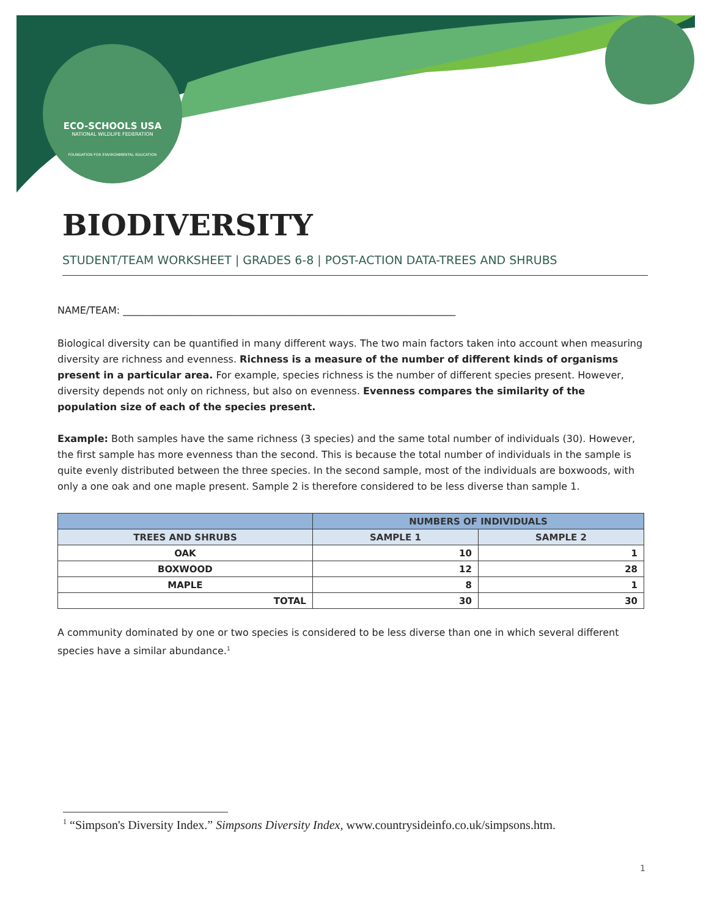ECO-SCHOOLS USA
NATIONAL WILDLIFE FEDERATION
FOUNDATION FOR ENVIRONMENTAL EDUCATION
BIODIVERSITY
STUDENT/TEAM WORKSHEET | GRADES 6-8 | POST-ACTION DATA-TREES AND SHRUBS
NAME/TEAM: ____________________________________________________________________
Biological diversity can be quantified in many different ways. The two main factors taken into account when measuring diversity are richness and evenness. Richness is a measure of the number of different kinds of organisms present in a particular area. For example, species richness is the number of different species present. However, diversity depends not only on richness, but also on evenness. Evenness compares the similarity of the population size of each of the species present.
Example: Both samples have the same richness (3 species) and the same total number of individuals (30). However, the first sample has more evenness than the second. This is because the total number of individuals in the sample is quite evenly distributed between the three species. In the second sample, most of the individuals are boxwoods, with only a one oak and one maple present. Sample 2 is therefore considered to be less diverse than sample 1.
| | NUMBERS OF INDIVIDUALS | |
| --- | --- | --- |
| TREES AND SHRUBS | SAMPLE 1 | SAMPLE 2 |
| OAK | 10 | 1 |
| BOXWOOD | 12 | 28 |
| MAPLE | 8 | 1 |
| TOTAL | 30 | 30 |
A community dominated by one or two species is considered to be less diverse than one in which several different species have a similar abundance.<sup>1</sup>
<sup>1</sup> “Simpson's Diversity Index.” Simpsons Diversity Index, www.countrysideinfo.co.uk/simpsons.htm.
1